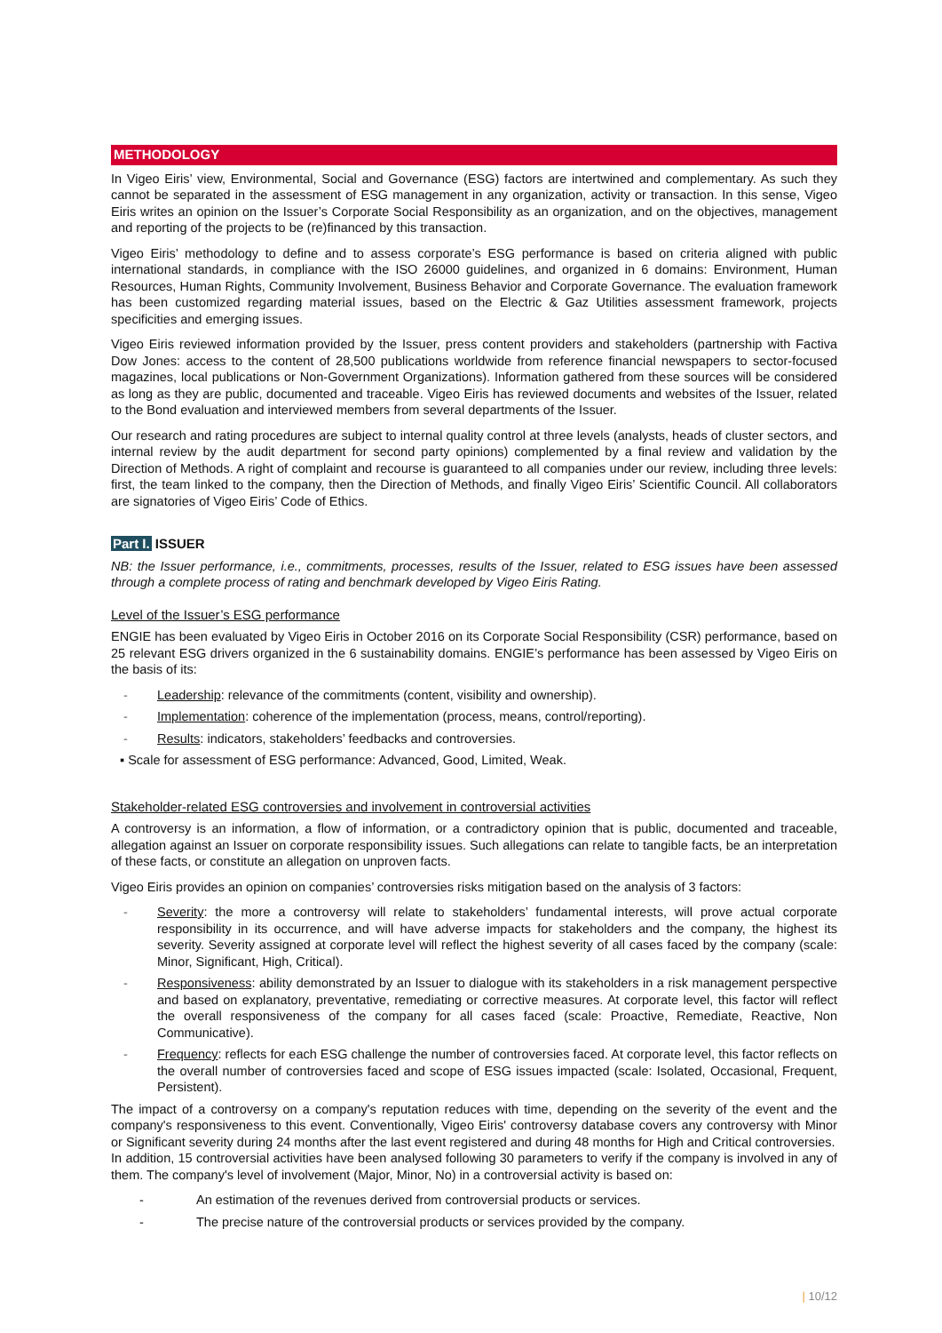METHODOLOGY
In Vigeo Eiris’ view, Environmental, Social and Governance (ESG) factors are intertwined and complementary. As such they cannot be separated in the assessment of ESG management in any organization, activity or transaction. In this sense, Vigeo Eiris writes an opinion on the Issuer’s Corporate Social Responsibility as an organization, and on the objectives, management and reporting of the projects to be (re)financed by this transaction.
Vigeo Eiris’ methodology to define and to assess corporate’s ESG performance is based on criteria aligned with public international standards, in compliance with the ISO 26000 guidelines, and organized in 6 domains: Environment, Human Resources, Human Rights, Community Involvement, Business Behavior and Corporate Governance. The evaluation framework has been customized regarding material issues, based on the Electric & Gaz Utilities assessment framework, projects specificities and emerging issues.
Vigeo Eiris reviewed information provided by the Issuer, press content providers and stakeholders (partnership with Factiva Dow Jones: access to the content of 28,500 publications worldwide from reference financial newspapers to sector-focused magazines, local publications or Non-Government Organizations). Information gathered from these sources will be considered as long as they are public, documented and traceable. Vigeo Eiris has reviewed documents and websites of the Issuer, related to the Bond evaluation and interviewed members from several departments of the Issuer.
Our research and rating procedures are subject to internal quality control at three levels (analysts, heads of cluster sectors, and internal review by the audit department for second party opinions) complemented by a final review and validation by the Direction of Methods. A right of complaint and recourse is guaranteed to all companies under our review, including three levels: first, the team linked to the company, then the Direction of Methods, and finally Vigeo Eiris’ Scientific Council. All collaborators are signatories of Vigeo Eiris’ Code of Ethics.
Part I. ISSUER
NB: the Issuer performance, i.e., commitments, processes, results of the Issuer, related to ESG issues have been assessed through a complete process of rating and benchmark developed by Vigeo Eiris Rating.
Level of the Issuer’s ESG performance
ENGIE has been evaluated by Vigeo Eiris in October 2016 on its Corporate Social Responsibility (CSR) performance, based on 25 relevant ESG drivers organized in the 6 sustainability domains. ENGIE’s performance has been assessed by Vigeo Eiris on the basis of its:
- Leadership: relevance of the commitments (content, visibility and ownership).
- Implementation: coherence of the implementation (process, means, control/reporting).
- Results: indicators, stakeholders’ feedbacks and controversies.
▪ Scale for assessment of ESG performance: Advanced, Good, Limited, Weak.
Stakeholder-related ESG controversies and involvement in controversial activities
A controversy is an information, a flow of information, or a contradictory opinion that is public, documented and traceable, allegation against an Issuer on corporate responsibility issues. Such allegations can relate to tangible facts, be an interpretation of these facts, or constitute an allegation on unproven facts.
Vigeo Eiris provides an opinion on companies’ controversies risks mitigation based on the analysis of 3 factors:
- Severity: the more a controversy will relate to stakeholders’ fundamental interests, will prove actual corporate responsibility in its occurrence, and will have adverse impacts for stakeholders and the company, the highest its severity. Severity assigned at corporate level will reflect the highest severity of all cases faced by the company (scale: Minor, Significant, High, Critical).
- Responsiveness: ability demonstrated by an Issuer to dialogue with its stakeholders in a risk management perspective and based on explanatory, preventative, remediating or corrective measures. At corporate level, this factor will reflect the overall responsiveness of the company for all cases faced (scale: Proactive, Remediate, Reactive, Non Communicative).
- Frequency: reflects for each ESG challenge the number of controversies faced. At corporate level, this factor reflects on the overall number of controversies faced and scope of ESG issues impacted (scale: Isolated, Occasional, Frequent, Persistent).
The impact of a controversy on a company's reputation reduces with time, depending on the severity of the event and the company's responsiveness to this event. Conventionally, Vigeo Eiris' controversy database covers any controversy with Minor or Significant severity during 24 months after the last event registered and during 48 months for High and Critical controversies.
In addition, 15 controversial activities have been analysed following 30 parameters to verify if the company is involved in any of them. The company's level of involvement (Major, Minor, No) in a controversial activity is based on:
- An estimation of the revenues derived from controversial products or services.
- The precise nature of the controversial products or services provided by the company.
| 10/12